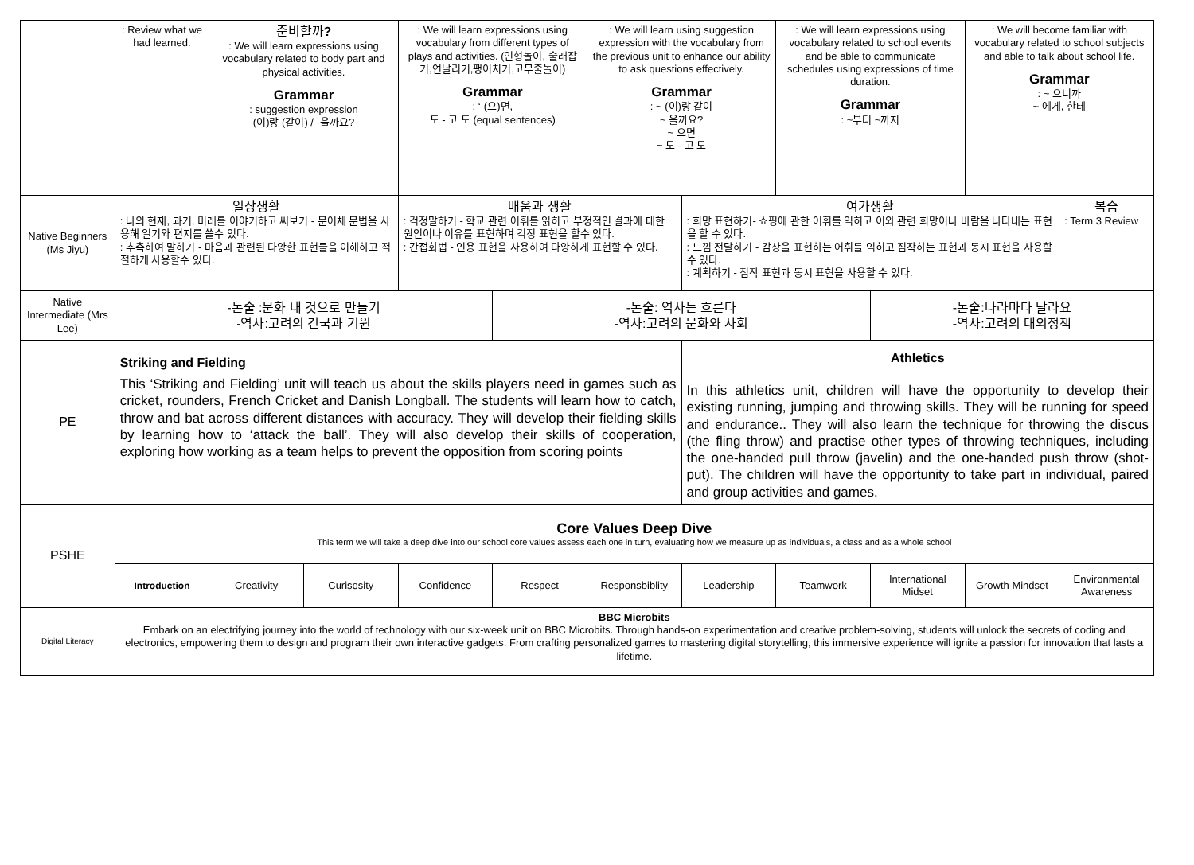| | : Review what we had learned. | 준비할까 ? : We will learn expressions using vocabulary related to body part and physical activities. Grammar : suggestion expression (이)랑 (같이) / -을까요? | | : We will learn expressions using vocabulary from different types of plays and activities. (인형놀이, 술래잡기,연날리기,팽이치기,고무줄놀이) Grammar : ‘-(으)면, 도 - 고 도 (equal sentences) | | : We will learn using suggestion expression with the vocabulary from the previous unit to enhance our ability to ask questions effectively. Grammar : ~ (이)랑 같이 ~ 을까요? ~ 으면 ~ 도 - 고 도 | | : We will learn expressions using vocabulary related to school events and be able to communicate schedules using expressions of time duration. Grammar : ~부터 ~까지 | | : We will become familiar with vocabulary related to school subjects and able to talk about school life. Grammar : ~ 으니까 ~ 에게, 한테 | |
| Native Beginners (Ms Jiyu) | 일상생활 : 나의 현재, 과거, 미래를 이야기하고 써보기 - 문어체 문법을 사용해 일기와 편지를 쓸수 있다. : 추측하여 말하기 - 마음과 관련된 다양한 표현들을 이해하고 적절하게 사용할수 있다. | | | 배움과 생활 : 걱정말하기 - 학교 관련 어휘를 읽히고 부정적인 결과에 대한 원인이나 이유를 표현하며 걱정 표현을 할수 있다. : 간접화법 - 인용 표현을 사용하여 다양하게 표현할 수 있다. | | | 여가생활 : 희망 표현하기- 쇼핑에 관한 어휘를 익히고 이와 관련 희망이나 바람을 나타내는 표현을 할 수 있다. : 느낌 전달하기 - 감상을 표현하는 어휘를 익히고 짐작하는 표현과 동시 표현을 사용할 수 있다. : 계획하기 - 짐작 표현과 동시 표현을 사용할 수 있다. | | | | 복습 : Term 3 Review |
| Native Intermediate (Mrs Lee) | -논술 :문화 내 것으로 만들기 -역사:고려의 건국과 기원 | | | | -논술: 역사는 흐른다 -역사:고려의 문화와 사회 | | | | -논술:나라마다 달라요 -역사:고려의 대외정책 | | |
| PE | Striking and Fielding This ‘Striking and Fielding’ unit will teach us about the skills players need in games such as cricket, rounders, French Cricket and Danish Longball. The students will learn how to catch, throw and bat across different distances with accuracy. They will develop their fielding skills by learning how to ‘attack the ball’. They will also develop their skills of cooperation, exploring how working as a team helps to prevent the opposition from scoring points | | | | | | Athletics In this athletics unit, children will have the opportunity to develop their existing running, jumping and throwing skills. They will be running for speed and endurance.. They will also learn the technique for throwing the discus (the fling throw) and practise other types of throwing techniques, including the one-handed pull throw (javelin) and the one-handed push throw (shot-put). The children will have the opportunity to take part in individual, paired and group activities and games. | | | | |
| PSHE | Core Values Deep Dive This term we will take a deep dive into our school core values assess each one in turn, evaluating how we measure up as individuals, a class and as a whole school | | | | | | | | | | |
| | Introduction | Creativity | Curisosity | Confidence | Respect | Responsbiblity | Leadership | Teamwork | International Midset | Growth Mindset | Environmental Awareness |
| Digital Literacy | BBC Microbits Embark on an electrifying journey into the world of technology with our six-week unit on BBC Microbits. Through hands-on experimentation and creative problem-solving, students will unlock the secrets of coding and electronics, empowering them to design and program their own interactive gadgets. From crafting personalized games to mastering digital storytelling, this immersive experience will ignite a passion for innovation that lasts a lifetime. | | | | | | | | | | |